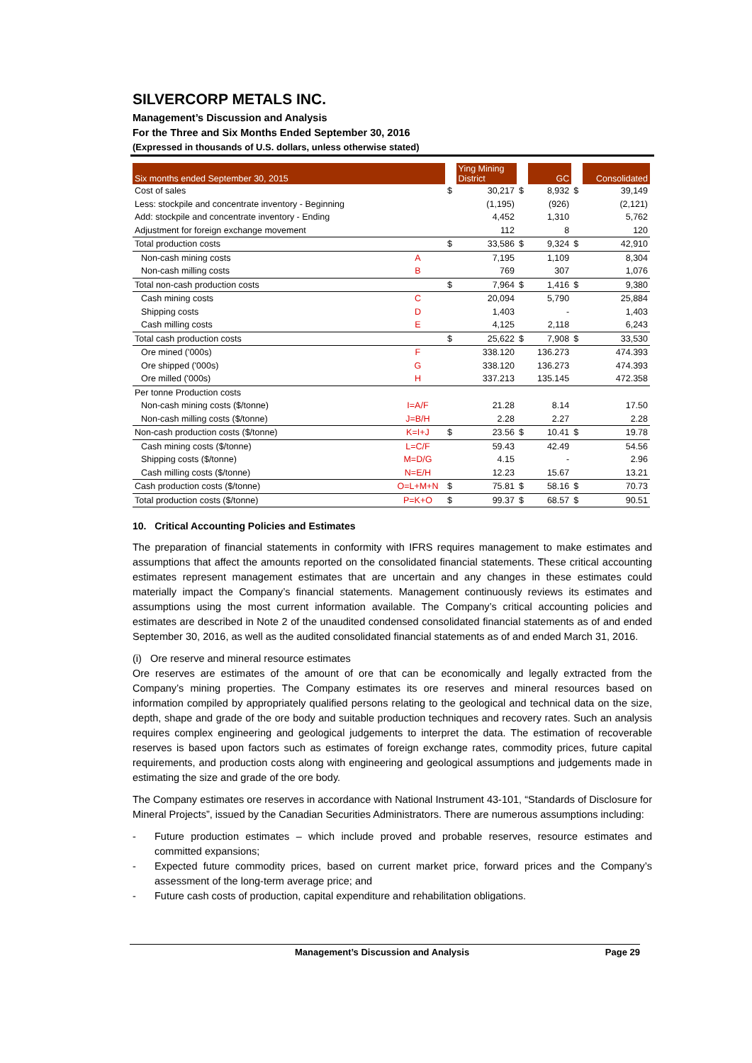SILVERCORP METALS INC.
Management’s Discussion and Analysis
For the Three and Six Months Ended September 30, 2016
(Expressed in thousands of U.S. dollars, unless otherwise stated)
| Six months ended September 30, 2015 | | | Ying Mining District | | GC | | Consolidated |
| Cost of sales | | $ | 30,217 | $ | 8,932 | $ | 39,149 |
| Less: stockpile and concentrate inventory - Beginning | | | (1,195) | | (926) | | (2,121) |
| Add: stockpile and concentrate inventory - Ending | | | 4,452 | | 1,310 | | 5,762 |
| Adjustment for foreign exchange movement | | | 112 | | 8 | | 120 |
| Total production costs | | $ | 33,586 | $ | 9,324 | $ | 42,910 |
| Non-cash mining costs | A | | 7,195 | | 1,109 | | 8,304 |
| Non-cash milling costs | B | | 769 | | 307 | | 1,076 |
| Total non-cash production costs | | $ | 7,964 | $ | 1,416 | $ | 9,380 |
| Cash mining costs | C | | 20,094 | | 5,790 | | 25,884 |
| Shipping costs | D | | 1,403 | | - | | 1,403 |
| Cash milling costs | E | | 4,125 | | 2,118 | | 6,243 |
| Total cash production costs | | $ | 25,622 | $ | 7,908 | $ | 33,530 |
| Ore mined ('000s) | F | | 338.120 | | 136.273 | | 474.393 |
| Ore shipped ('000s) | G | | 338.120 | | 136.273 | | 474.393 |
| Ore milled ('000s) | H | | 337.213 | | 135.145 | | 472.358 |
| Per tonne Production costs | | | | | | | |
| Non-cash mining costs ($/tonne) | I=A/F | | 21.28 | | 8.14 | | 17.50 |
| Non-cash milling costs ($/tonne) | J=B/H | | 2.28 | | 2.27 | | 2.28 |
| Non-cash production costs ($/tonne) | K=I+J | $ | 23.56 | $ | 10.41 | $ | 19.78 |
| Cash mining costs ($/tonne) | L=C/F | | 59.43 | | 42.49 | | 54.56 |
| Shipping costs ($/tonne) | M=D/G | | 4.15 | | - | | 2.96 |
| Cash milling costs ($/tonne) | N=E/H | | 12.23 | | 15.67 | | 13.21 |
| Cash production costs ($/tonne) | O=L+M+N | $ | 75.81 | $ | 58.16 | $ | 70.73 |
| Total production costs ($/tonne) | P=K+O | $ | 99.37 | $ | 68.57 | $ | 90.51 |
10. Critical Accounting Policies and Estimates
The preparation of financial statements in conformity with IFRS requires management to make estimates and assumptions that affect the amounts reported on the consolidated financial statements. These critical accounting estimates represent management estimates that are uncertain and any changes in these estimates could materially impact the Company’s financial statements. Management continuously reviews its estimates and assumptions using the most current information available. The Company’s critical accounting policies and estimates are described in Note 2 of the unaudited condensed consolidated financial statements as of and ended September 30, 2016, as well as the audited consolidated financial statements as of and ended March 31, 2016.
(i) Ore reserve and mineral resource estimates
Ore reserves are estimates of the amount of ore that can be economically and legally extracted from the Company’s mining properties. The Company estimates its ore reserves and mineral resources based on information compiled by appropriately qualified persons relating to the geological and technical data on the size, depth, shape and grade of the ore body and suitable production techniques and recovery rates. Such an analysis requires complex engineering and geological judgements to interpret the data. The estimation of recoverable reserves is based upon factors such as estimates of foreign exchange rates, commodity prices, future capital requirements, and production costs along with engineering and geological assumptions and judgements made in estimating the size and grade of the ore body.
The Company estimates ore reserves in accordance with National Instrument 43-101, “Standards of Disclosure for Mineral Projects”, issued by the Canadian Securities Administrators. There are numerous assumptions including:
- Future production estimates – which include proved and probable reserves, resource estimates and committed expansions;
- Expected future commodity prices, based on current market price, forward prices and the Company’s assessment of the long-term average price; and
- Future cash costs of production, capital expenditure and rehabilitation obligations.
Management’s Discussion and Analysis Page 29